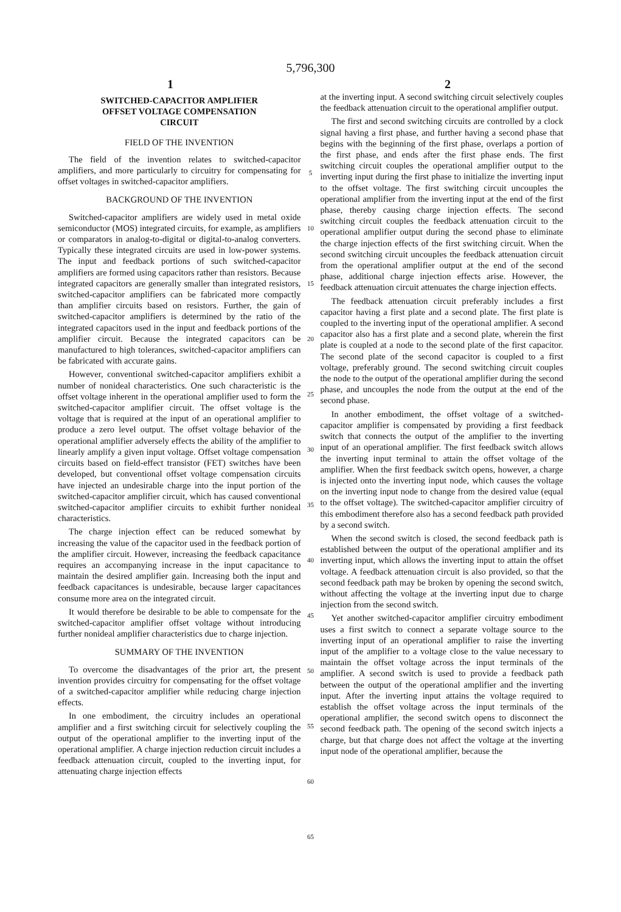5,796,300
1 2
SWITCHED-CAPACITOR AMPLIFIER
OFFSET VOLTAGE COMPENSATION
CIRCUIT
FIELD OF THE INVENTION
The field of the invention relates to switched-capacitor amplifiers, and more particularly to circuitry for compensating for offset voltages in switched-capacitor amplifiers.
BACKGROUND OF THE INVENTION
Switched-capacitor amplifiers are widely used in metal oxide semiconductor (MOS) integrated circuits, for example, as amplifiers or comparators in analog-to-digital or digital-to-analog converters. Typically these integrated circuits are used in low-power systems. The input and feedback portions of such switched-capacitor amplifiers are formed using capacitors rather than resistors. Because integrated capacitors are generally smaller than integrated resistors, switched-capacitor amplifiers can be fabricated more compactly than amplifier circuits based on resistors. Further, the gain of switched-capacitor amplifiers is determined by the ratio of the integrated capacitors used in the input and feedback portions of the amplifier circuit. Because the integrated capacitors can be manufactured to high tolerances, switched-capacitor amplifiers can be fabricated with accurate gains.
However, conventional switched-capacitor amplifiers exhibit a number of nonideal characteristics. One such characteristic is the offset voltage inherent in the operational amplifier used to form the switched-capacitor amplifier circuit. The offset voltage is the voltage that is required at the input of an operational amplifier to produce a zero level output. The offset voltage behavior of the operational amplifier adversely effects the ability of the amplifier to linearly amplify a given input voltage. Offset voltage compensation circuits based on field-effect transistor (FET) switches have been developed, but conventional offset voltage compensation circuits have injected an undesirable charge into the input portion of the switched-capacitor amplifier circuit, which has caused conventional switched-capacitor amplifier circuits to exhibit further nonideal characteristics.
The charge injection effect can be reduced somewhat by increasing the value of the capacitor used in the feedback portion of the amplifier circuit. However, increasing the feedback capacitance requires an accompanying increase in the input capacitance to maintain the desired amplifier gain. Increasing both the input and feedback capacitances is undesirable, because larger capacitances consume more area on the integrated circuit.
It would therefore be desirable to be able to compensate for the switched-capacitor amplifier offset voltage without introducing further nonideal amplifier characteristics due to charge injection.
SUMMARY OF THE INVENTION
To overcome the disadvantages of the prior art, the present invention provides circuitry for compensating for the offset voltage of a switched-capacitor amplifier while reducing charge injection effects.
In one embodiment, the circuitry includes an operational amplifier and a first switching circuit for selectively coupling the output of the operational amplifier to the inverting input of the operational amplifier. A charge injection reduction circuit includes a feedback attenuation circuit, coupled to the inverting input, for attenuating charge injection effects
5
10
15
20
25
30
35
40
45
50
55
60
65
at the inverting input. A second switching circuit selectively couples the feedback attenuation circuit to the operational amplifier output.
The first and second switching circuits are controlled by a clock signal having a first phase, and further having a second phase that begins with the beginning of the first phase, overlaps a portion of the first phase, and ends after the first phase ends. The first switching circuit couples the operational amplifier output to the inverting input during the first phase to initialize the inverting input to the offset voltage. The first switching circuit uncouples the operational amplifier from the inverting input at the end of the first phase, thereby causing charge injection effects. The second switching circuit couples the feedback attenuation circuit to the operational amplifier output during the second phase to eliminate the charge injection effects of the first switching circuit. When the second switching circuit uncouples the feedback attenuation circuit from the operational amplifier output at the end of the second phase, additional charge injection effects arise. However, the feedback attenuation circuit attenuates the charge injection effects.
The feedback attenuation circuit preferably includes a first capacitor having a first plate and a second plate. The first plate is coupled to the inverting input of the operational amplifier. A second capacitor also has a first plate and a second plate, wherein the first plate is coupled at a node to the second plate of the first capacitor. The second plate of the second capacitor is coupled to a first voltage, preferably ground. The second switching circuit couples the node to the output of the operational amplifier during the second phase, and uncouples the node from the output at the end of the second phase.
In another embodiment, the offset voltage of a switched-capacitor amplifier is compensated by providing a first feedback switch that connects the output of the amplifier to the inverting input of an operational amplifier. The first feedback switch allows the inverting input terminal to attain the offset voltage of the amplifier. When the first feedback switch opens, however, a charge is injected onto the inverting input node, which causes the voltage on the inverting input node to change from the desired value (equal to the offset voltage). The switched-capacitor amplifier circuitry of this embodiment therefore also has a second feedback path provided by a second switch.
When the second switch is closed, the second feedback path is established between the output of the operational amplifier and its inverting input, which allows the inverting input to attain the offset voltage. A feedback attenuation circuit is also provided, so that the second feedback path may be broken by opening the second switch, without affecting the voltage at the inverting input due to charge injection from the second switch.
Yet another switched-capacitor amplifier circuitry embodiment uses a first switch to connect a separate voltage source to the inverting input of an operational amplifier to raise the inverting input of the amplifier to a voltage close to the value necessary to maintain the offset voltage across the input terminals of the amplifier. A second switch is used to provide a feedback path between the output of the operational amplifier and the inverting input. After the inverting input attains the voltage required to establish the offset voltage across the input terminals of the operational amplifier, the second switch opens to disconnect the second feedback path. The opening of the second switch injects a charge, but that charge does not affect the voltage at the inverting input node of the operational amplifier, because the